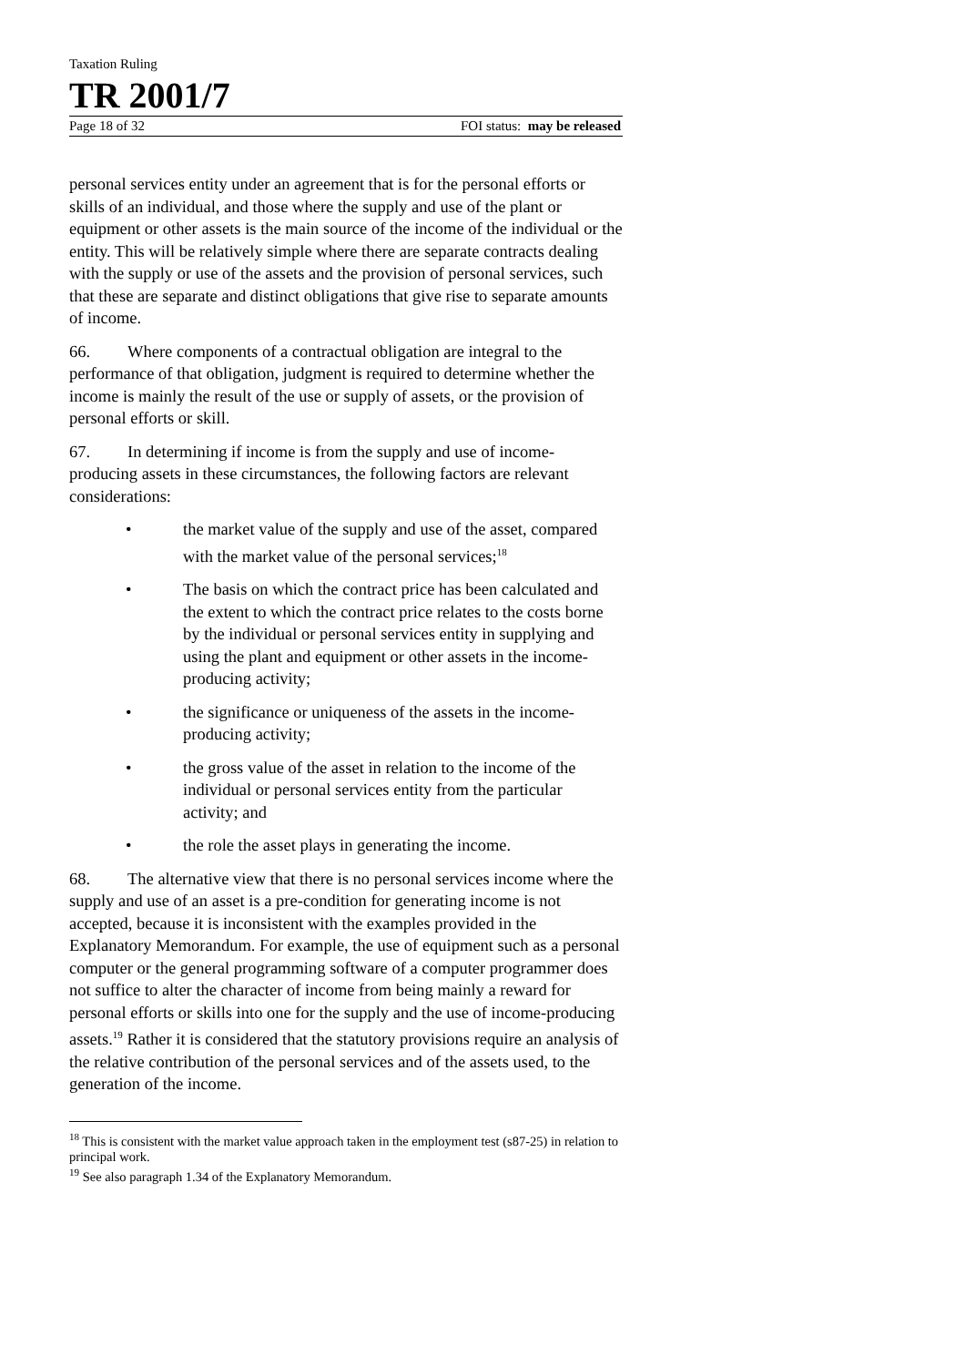Taxation Ruling
TR 2001/7
Page 18 of 32 FOI status: may be released
personal services entity under an agreement that is for the personal efforts or skills of an individual, and those where the supply and use of the plant or equipment or other assets is the main source of the income of the individual or the entity. This will be relatively simple where there are separate contracts dealing with the supply or use of the assets and the provision of personal services, such that these are separate and distinct obligations that give rise to separate amounts of income.
66. Where components of a contractual obligation are integral to the performance of that obligation, judgment is required to determine whether the income is mainly the result of the use or supply of assets, or the provision of personal efforts or skill.
67. In determining if income is from the supply and use of income-producing assets in these circumstances, the following factors are relevant considerations:
• the market value of the supply and use of the asset, compared with the market value of the personal services;<sup>18</sup>
• The basis on which the contract price has been calculated and the extent to which the contract price relates to the costs borne by the individual or personal services entity in supplying and using the plant and equipment or other assets in the income-producing activity;
• the significance or uniqueness of the assets in the income-producing activity;
• the gross value of the asset in relation to the income of the individual or personal services entity from the particular activity; and
• the role the asset plays in generating the income.
68. The alternative view that there is no personal services income where the supply and use of an asset is a pre-condition for generating income is not accepted, because it is inconsistent with the examples provided in the Explanatory Memorandum. For example, the use of equipment such as a personal computer or the general programming software of a computer programmer does not suffice to alter the character of income from being mainly a reward for personal efforts or skills into one for the supply and the use of income-producing assets.<sup>19</sup> Rather it is considered that the statutory provisions require an analysis of the relative contribution of the personal services and of the assets used, to the generation of the income.
<sup>18</sup> This is consistent with the market value approach taken in the employment test (s87-25) in relation to principal work.
<sup>19</sup> See also paragraph 1.34 of the Explanatory Memorandum.